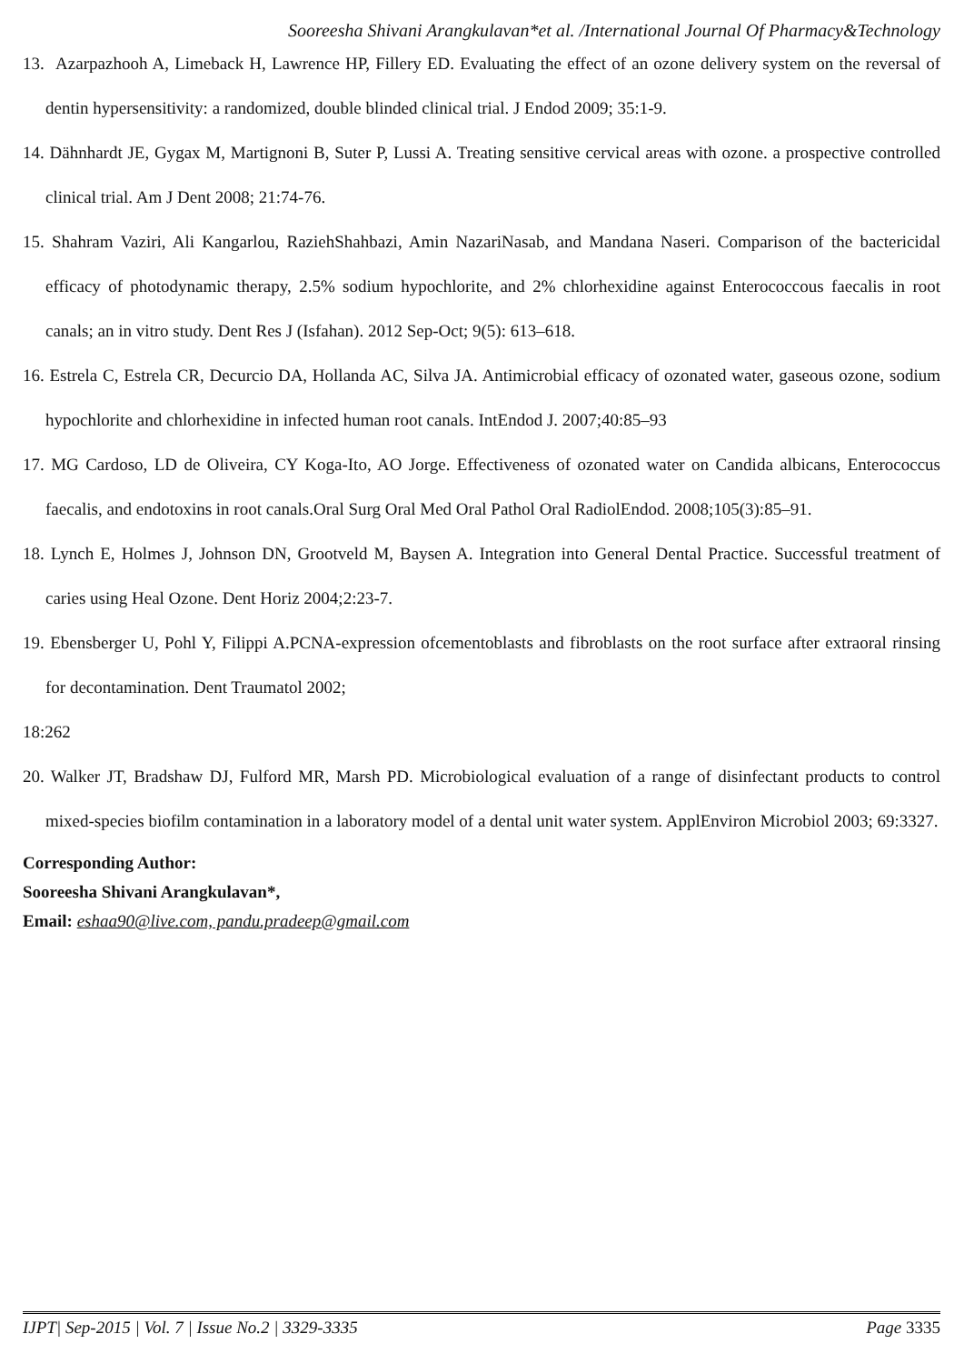Sooreesha Shivani Arangkulavan*et al. /International Journal Of Pharmacy&Technology
13. Azarpazhooh A, Limeback H, Lawrence HP, Fillery ED. Evaluating the effect of an ozone delivery system on the reversal of dentin hypersensitivity: a randomized, double blinded clinical trial. J Endod 2009; 35:1-9.
14. Dähnhardt JE, Gygax M, Martignoni B, Suter P, Lussi A. Treating sensitive cervical areas with ozone. a prospective controlled clinical trial. Am J Dent 2008; 21:74-76.
15. Shahram Vaziri, Ali Kangarlou, RaziehShahbazi, Amin NazariNasab, and Mandana Naseri. Comparison of the bactericidal efficacy of photodynamic therapy, 2.5% sodium hypochlorite, and 2% chlorhexidine against Enterococcous faecalis in root canals; an in vitro study. Dent Res J (Isfahan). 2012 Sep-Oct; 9(5): 613–618.
16. Estrela C, Estrela CR, Decurcio DA, Hollanda AC, Silva JA. Antimicrobial efficacy of ozonated water, gaseous ozone, sodium hypochlorite and chlorhexidine in infected human root canals. IntEndod J. 2007;40:85–93
17. MG Cardoso, LD de Oliveira, CY Koga-Ito, AO Jorge. Effectiveness of ozonated water on Candida albicans, Enterococcus faecalis, and endotoxins in root canals.Oral Surg Oral Med Oral Pathol Oral RadiolEndod. 2008;105(3):85–91.
18. Lynch E, Holmes J, Johnson DN, Grootveld M, Baysen A. Integration into General Dental Practice. Successful treatment of caries using Heal Ozone. Dent Horiz 2004;2:23-7.
19. Ebensberger U, Pohl Y, Filippi A.PCNA-expression ofcementoblasts and fibroblasts on the root surface after extraoral rinsing for decontamination. Dent Traumatol 2002;
18:262
20. Walker JT, Bradshaw DJ, Fulford MR, Marsh PD. Microbiological evaluation of a range of disinfectant products to control mixed-species biofilm contamination in a laboratory model of a dental unit water system. ApplEnviron Microbiol 2003; 69:3327.
Corresponding Author:
Sooreesha Shivani Arangkulavan*,
Email: eshaa90@live.com, pandu.pradeep@gmail.com
IJPT| Sep-2015 | Vol. 7 | Issue No.2 | 3329-3335 Page 3335